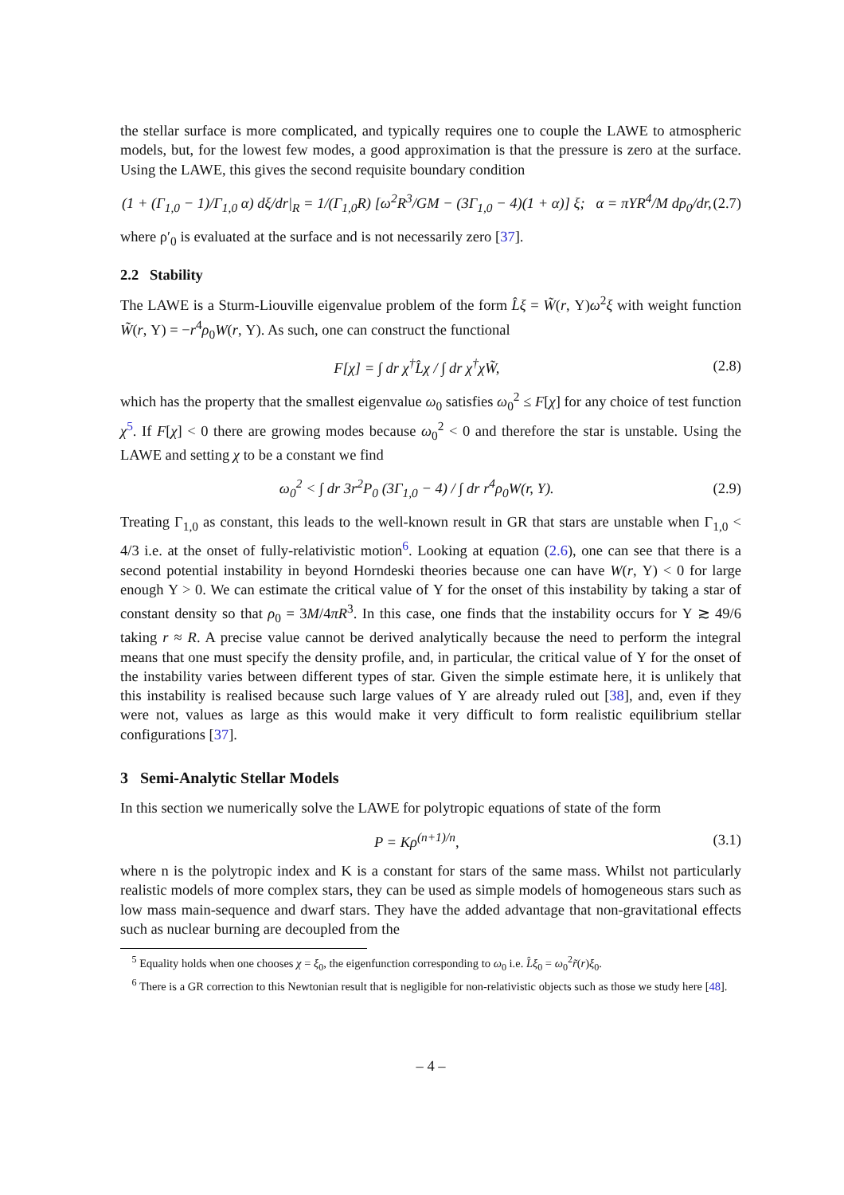the stellar surface is more complicated, and typically requires one to couple the LAWE to atmospheric models, but, for the lowest few modes, a good approximation is that the pressure is zero at the surface. Using the LAWE, this gives the second requisite boundary condition
(1 + (Γ<sub>1,0</sub> − 1)/Γ<sub>1,0</sub> α) dξ/dr|<sub>R</sub> = 1/(Γ<sub>1,0</sub>R) [ω<sup>2</sup>R<sup>3</sup>/GM − (3Γ<sub>1,0</sub> − 4)(1 + α)] ξ; α = πΥR<sup>4</sup>/M dρ<sub>0</sub>/dr, (2.7)
where ρ′<sub>0</sub> is evaluated at the surface and is not necessarily zero [37].
2.2 Stability
The LAWE is a Sturm-Liouville eigenvalue problem of the form L̂ξ = W̃(r, Υ)ω<sup>2</sup>ξ with weight function W̃(r, Υ) = −r<sup>4</sup>ρ<sub>0</sub>W(r, Υ). As such, one can construct the functional
F[χ] = ∫ dr χ<sup>†</sup>L̂χ / ∫ dr χ<sup>†</sup>χW̃, (2.8)
which has the property that the smallest eigenvalue ω<sub>0</sub> satisfies ω<sub>0</sub><sup>2</sup> ≤ F[χ] for any choice of test function χ<sup>5</sup>. If F[χ] < 0 there are growing modes because ω<sub>0</sub><sup>2</sup> < 0 and therefore the star is unstable. Using the LAWE and setting χ to be a constant we find
ω<sub>0</sub><sup>2</sup> < ∫ dr 3r<sup>2</sup>P<sub>0</sub> (3Γ<sub>1,0</sub> − 4) / ∫ dr r<sup>4</sup>ρ<sub>0</sub>W(r, Υ). (2.9)
Treating Γ<sub>1,0</sub> as constant, this leads to the well-known result in GR that stars are unstable when Γ<sub>1,0</sub> < 4/3 i.e. at the onset of fully-relativistic motion<sup>6</sup>. Looking at equation (2.6), one can see that there is a second potential instability in beyond Horndeski theories because one can have W(r, Υ) < 0 for large enough Υ > 0. We can estimate the critical value of Υ for the onset of this instability by taking a star of constant density so that ρ<sub>0</sub> = 3M/4πR<sup>3</sup>. In this case, one finds that the instability occurs for Υ ≳ 49/6 taking r ≈ R. A precise value cannot be derived analytically because the need to perform the integral means that one must specify the density profile, and, in particular, the critical value of Υ for the onset of the instability varies between different types of star. Given the simple estimate here, it is unlikely that this instability is realised because such large values of Υ are already ruled out [38], and, even if they were not, values as large as this would make it very difficult to form realistic equilibrium stellar configurations [37].
3 Semi-Analytic Stellar Models
In this section we numerically solve the LAWE for polytropic equations of state of the form
P = Kρ<sup>(n+1)/n</sup>, (3.1)
where n is the polytropic index and K is a constant for stars of the same mass. Whilst not particularly realistic models of more complex stars, they can be used as simple models of homogeneous stars such as low mass main-sequence and dwarf stars. They have the added advantage that non-gravitational effects such as nuclear burning are decoupled from the
<sup>5</sup> Equality holds when one chooses χ = ξ<sub>0</sub>, the eigenfunction corresponding to ω<sub>0</sub> i.e. L̂ξ<sub>0</sub> = ω<sub>0</sub><sup>2</sup>r̃(r)ξ<sub>0</sub>.
<sup>6</sup> There is a GR correction to this Newtonian result that is negligible for non-relativistic objects such as those we study here [48].
– 4 –